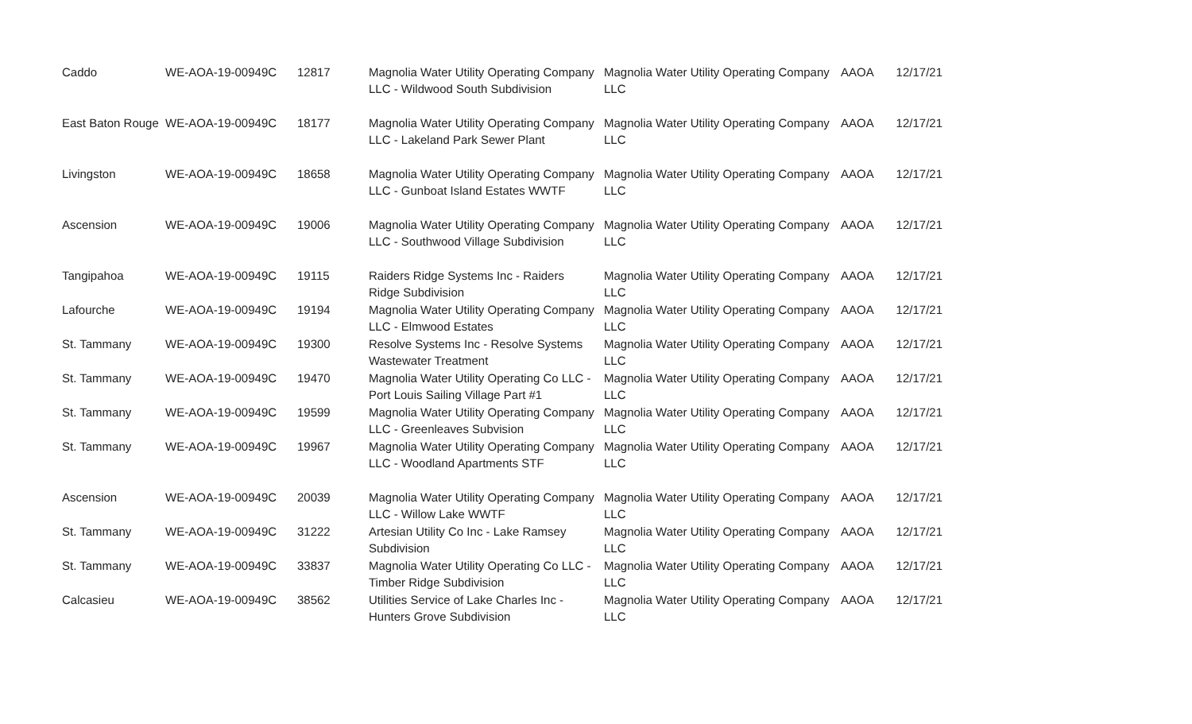| Caddo | WE-AOA-19-00949C | 12817 | Magnolia Water Utility Operating Company LLC - Wildwood South Subdivision | Magnolia Water Utility Operating Company LLC | AAOA | 12/17/21 |
| East Baton Rouge | WE-AOA-19-00949C | 18177 | Magnolia Water Utility Operating Company LLC - Lakeland Park Sewer Plant | Magnolia Water Utility Operating Company LLC | AAOA | 12/17/21 |
| Livingston | WE-AOA-19-00949C | 18658 | Magnolia Water Utility Operating Company LLC - Gunboat Island Estates WWTF | Magnolia Water Utility Operating Company LLC | AAOA | 12/17/21 |
| Ascension | WE-AOA-19-00949C | 19006 | Magnolia Water Utility Operating Company LLC - Southwood Village Subdivision | Magnolia Water Utility Operating Company LLC | AAOA | 12/17/21 |
| Tangipahoa | WE-AOA-19-00949C | 19115 | Raiders Ridge Systems Inc - Raiders Ridge Subdivision | Magnolia Water Utility Operating Company LLC | AAOA | 12/17/21 |
| Lafourche | WE-AOA-19-00949C | 19194 | Magnolia Water Utility Operating Company LLC - Elmwood Estates | Magnolia Water Utility Operating Company LLC | AAOA | 12/17/21 |
| St. Tammany | WE-AOA-19-00949C | 19300 | Resolve Systems Inc - Resolve Systems Wastewater Treatment | Magnolia Water Utility Operating Company LLC | AAOA | 12/17/21 |
| St. Tammany | WE-AOA-19-00949C | 19470 | Magnolia Water Utility Operating Co LLC - Port Louis Sailing Village Part #1 | Magnolia Water Utility Operating Company LLC | AAOA | 12/17/21 |
| St. Tammany | WE-AOA-19-00949C | 19599 | Magnolia Water Utility Operating Company LLC - Greenleaves Subvision | Magnolia Water Utility Operating Company LLC | AAOA | 12/17/21 |
| St. Tammany | WE-AOA-19-00949C | 19967 | Magnolia Water Utility Operating Company LLC - Woodland Apartments STF | Magnolia Water Utility Operating Company LLC | AAOA | 12/17/21 |
| Ascension | WE-AOA-19-00949C | 20039 | Magnolia Water Utility Operating Company LLC - Willow Lake WWTF | Magnolia Water Utility Operating Company LLC | AAOA | 12/17/21 |
| St. Tammany | WE-AOA-19-00949C | 31222 | Artesian Utility Co Inc - Lake Ramsey Subdivision | Magnolia Water Utility Operating Company LLC | AAOA | 12/17/21 |
| St. Tammany | WE-AOA-19-00949C | 33837 | Magnolia Water Utility Operating Co LLC - Timber Ridge Subdivision | Magnolia Water Utility Operating Company LLC | AAOA | 12/17/21 |
| Calcasieu | WE-AOA-19-00949C | 38562 | Utilities Service of Lake Charles Inc - Hunters Grove Subdivision | Magnolia Water Utility Operating Company LLC | AAOA | 12/17/21 |